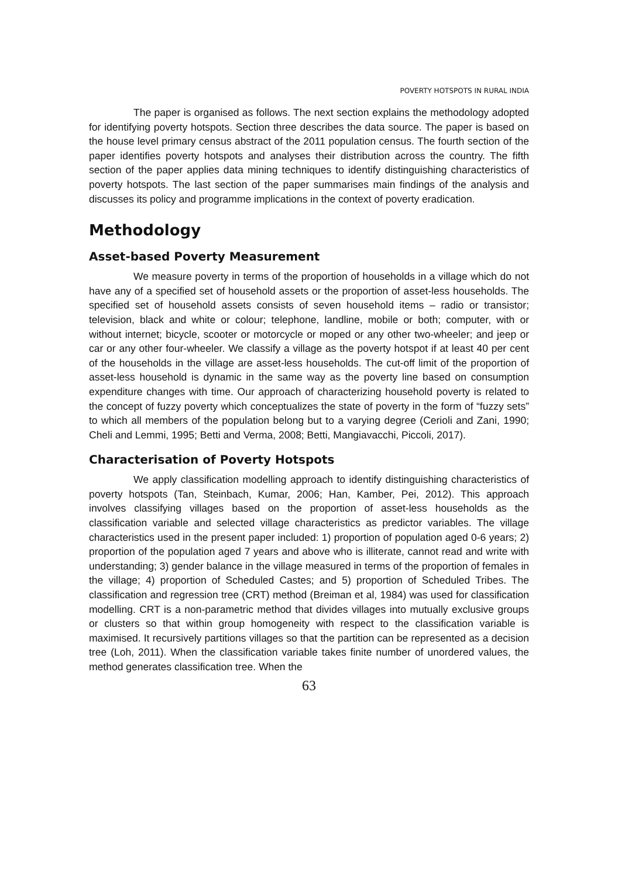POVERTY HOTSPOTS IN RURAL INDIA
The paper is organised as follows. The next section explains the methodology adopted for identifying poverty hotspots. Section three describes the data source. The paper is based on the house level primary census abstract of the 2011 population census. The fourth section of the paper identifies poverty hotspots and analyses their distribution across the country. The fifth section of the paper applies data mining techniques to identify distinguishing characteristics of poverty hotspots. The last section of the paper summarises main findings of the analysis and discusses its policy and programme implications in the context of poverty eradication.
Methodology
Asset-based Poverty Measurement
We measure poverty in terms of the proportion of households in a village which do not have any of a specified set of household assets or the proportion of asset-less households. The specified set of household assets consists of seven household items – radio or transistor; television, black and white or colour; telephone, landline, mobile or both; computer, with or without internet; bicycle, scooter or motorcycle or moped or any other two-wheeler; and jeep or car or any other four-wheeler. We classify a village as the poverty hotspot if at least 40 per cent of the households in the village are asset-less households. The cut-off limit of the proportion of asset-less household is dynamic in the same way as the poverty line based on consumption expenditure changes with time. Our approach of characterizing household poverty is related to the concept of fuzzy poverty which conceptualizes the state of poverty in the form of “fuzzy sets” to which all members of the population belong but to a varying degree (Cerioli and Zani, 1990; Cheli and Lemmi, 1995; Betti and Verma, 2008; Betti, Mangiavacchi, Piccoli, 2017).
Characterisation of Poverty Hotspots
We apply classification modelling approach to identify distinguishing characteristics of poverty hotspots (Tan, Steinbach, Kumar, 2006; Han, Kamber, Pei, 2012). This approach involves classifying villages based on the proportion of asset-less households as the classification variable and selected village characteristics as predictor variables. The village characteristics used in the present paper included: 1) proportion of population aged 0-6 years; 2) proportion of the population aged 7 years and above who is illiterate, cannot read and write with understanding; 3) gender balance in the village measured in terms of the proportion of females in the village; 4) proportion of Scheduled Castes; and 5) proportion of Scheduled Tribes. The classification and regression tree (CRT) method (Breiman et al, 1984) was used for classification modelling. CRT is a non-parametric method that divides villages into mutually exclusive groups or clusters so that within group homogeneity with respect to the classification variable is maximised. It recursively partitions villages so that the partition can be represented as a decision tree (Loh, 2011). When the classification variable takes finite number of unordered values, the method generates classification tree. When the
63